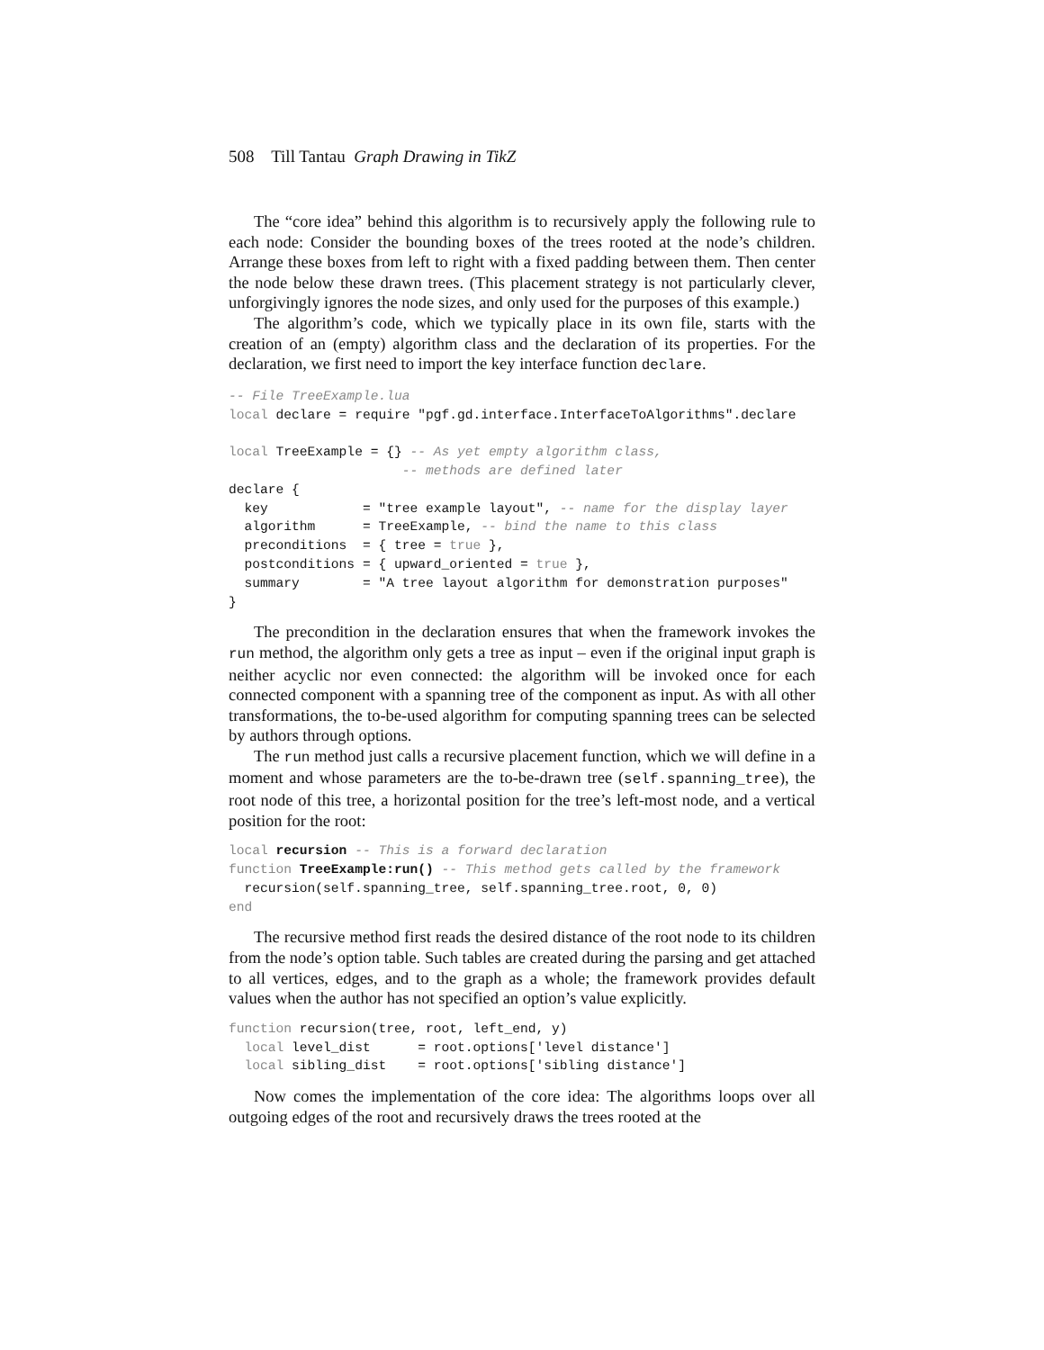508 Till Tantau Graph Drawing in TikZ
The “core idea” behind this algorithm is to recursively apply the following rule to each node: Consider the bounding boxes of the trees rooted at the node’s children. Arrange these boxes from left to right with a fixed padding between them. Then center the node below these drawn trees. (This placement strategy is not particularly clever, unforgivingly ignores the node sizes, and only used for the purposes of this example.)
The algorithm’s code, which we typically place in its own file, starts with the creation of an (empty) algorithm class and the declaration of its properties. For the declaration, we first need to import the key interface function declare.
-- File TreeExample.lua
local declare = require "pgf.gd.interface.InterfaceToAlgorithms".declare

local TreeExample = {} -- As yet empty algorithm class,
                      -- methods are defined later
declare {
  key            = "tree example layout", -- name for the display layer
  algorithm      = TreeExample, -- bind the name to this class
  preconditions  = { tree = true },
  postconditions = { upward_oriented = true },
  summary        = "A tree layout algorithm for demonstration purposes"
}
The precondition in the declaration ensures that when the framework invokes the run method, the algorithm only gets a tree as input – even if the original input graph is neither acyclic nor even connected: the algorithm will be invoked once for each connected component with a spanning tree of the component as input. As with all other transformations, the to-be-used algorithm for computing spanning trees can be selected by authors through options.
The run method just calls a recursive placement function, which we will define in a moment and whose parameters are the to-be-drawn tree (self.spanning_tree), the root node of this tree, a horizontal position for the tree’s left-most node, and a vertical position for the root:
local recursion -- This is a forward declaration
function TreeExample:run() -- This method gets called by the framework
  recursion(self.spanning_tree, self.spanning_tree.root, 0, 0)
end
The recursive method first reads the desired distance of the root node to its children from the node’s option table. Such tables are created during the parsing and get attached to all vertices, edges, and to the graph as a whole; the framework provides default values when the author has not specified an option’s value explicitly.
function recursion(tree, root, left_end, y)
  local level_dist      = root.options['level distance']
  local sibling_dist    = root.options['sibling distance']
Now comes the implementation of the core idea: The algorithms loops over all outgoing edges of the root and recursively draws the trees rooted at the